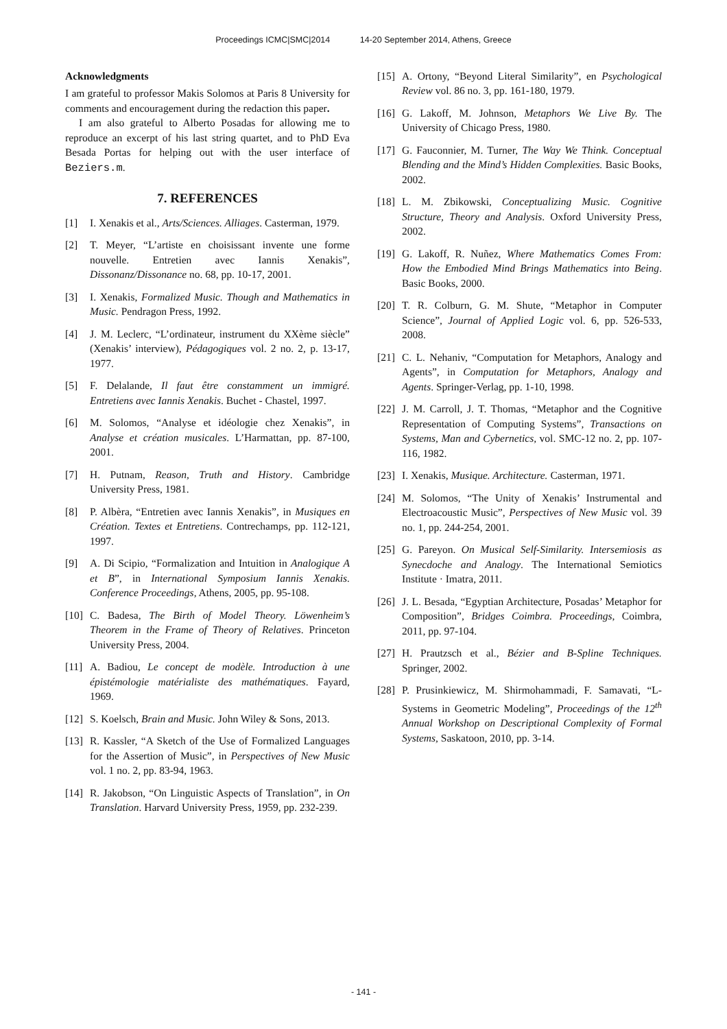Proceedings ICMC|SMC|2014 14-20 September 2014, Athens, Greece
Acknowledgments
I am grateful to professor Makis Solomos at Paris 8 University for comments and encouragement during the redaction this paper.
I am also grateful to Alberto Posadas for allowing me to reproduce an excerpt of his last string quartet, and to PhD Eva Besada Portas for helping out with the user interface of Beziers.m.
7. REFERENCES
[1] I. Xenakis et al., Arts/Sciences. Alliages. Casterman, 1979.
[2] T. Meyer, “L’artiste en choisissant invente une forme nouvelle. Entretien avec Iannis Xenakis”, Dissonanz/Dissonance no. 68, pp. 10-17, 2001.
[3] I. Xenakis, Formalized Music. Though and Mathematics in Music. Pendragon Press, 1992.
[4] J. M. Leclerc, “L’ordinateur, instrument du XXème siècle” (Xenakis’ interview), Pédagogiques vol. 2 no. 2, p. 13-17, 1977.
[5] F. Delalande, Il faut être constamment un immigré. Entretiens avec Iannis Xenakis. Buchet - Chastel, 1997.
[6] M. Solomos, “Analyse et idéologie chez Xenakis”, in Analyse et création musicales. L’Harmattan, pp. 87-100, 2001.
[7] H. Putnam, Reason, Truth and History. Cambridge University Press, 1981.
[8] P. Albèra, “Entretien avec Iannis Xenakis”, in Musiques en Création. Textes et Entretiens. Contrechamps, pp. 112-121, 1997.
[9] A. Di Scipio, “Formalization and Intuition in Analogique A et B”, in International Symposium Iannis Xenakis. Conference Proceedings, Athens, 2005, pp. 95-108.
[10] C. Badesa, The Birth of Model Theory. Löwenheim’s Theorem in the Frame of Theory of Relatives. Princeton University Press, 2004.
[11] A. Badiou, Le concept de modèle. Introduction à une épistémologie matérialiste des mathématiques. Fayard, 1969.
[12] S. Koelsch, Brain and Music. John Wiley & Sons, 2013.
[13] R. Kassler, “A Sketch of the Use of Formalized Languages for the Assertion of Music”, in Perspectives of New Music vol. 1 no. 2, pp. 83-94, 1963.
[14] R. Jakobson, “On Linguistic Aspects of Translation”, in On Translation. Harvard University Press, 1959, pp. 232-239.
[15] A. Ortony, “Beyond Literal Similarity”, en Psychological Review vol. 86 no. 3, pp. 161-180, 1979.
[16] G. Lakoff, M. Johnson, Metaphors We Live By. The University of Chicago Press, 1980.
[17] G. Fauconnier, M. Turner, The Way We Think. Conceptual Blending and the Mind’s Hidden Complexities. Basic Books, 2002.
[18] L. M. Zbikowski, Conceptualizing Music. Cognitive Structure, Theory and Analysis. Oxford University Press, 2002.
[19] G. Lakoff, R. Nuñez, Where Mathematics Comes From: How the Embodied Mind Brings Mathematics into Being. Basic Books, 2000.
[20] T. R. Colburn, G. M. Shute, “Metaphor in Computer Science”, Journal of Applied Logic vol. 6, pp. 526-533, 2008.
[21] C. L. Nehaniv, “Computation for Metaphors, Analogy and Agents”, in Computation for Metaphors, Analogy and Agents. Springer-Verlag, pp. 1-10, 1998.
[22] J. M. Carroll, J. T. Thomas, “Metaphor and the Cognitive Representation of Computing Systems”, Transactions on Systems, Man and Cybernetics, vol. SMC-12 no. 2, pp. 107-116, 1982.
[23] I. Xenakis, Musique. Architecture. Casterman, 1971.
[24] M. Solomos, “The Unity of Xenakis’ Instrumental and Electroacoustic Music”, Perspectives of New Music vol. 39 no. 1, pp. 244-254, 2001.
[25] G. Pareyon. On Musical Self-Similarity. Intersemiosis as Synecdoche and Analogy. The International Semiotics Institute · Imatra, 2011.
[26] J. L. Besada, “Egyptian Architecture, Posadas’ Metaphor for Composition”, Bridges Coimbra. Proceedings, Coimbra, 2011, pp. 97-104.
[27] H. Prautzsch et al., Bézier and B-Spline Techniques. Springer, 2002.
[28] P. Prusinkiewicz, M. Shirmohammadi, F. Samavati, “L-Systems in Geometric Modeling”, Proceedings of the 12<sup>th</sup> Annual Workshop on Descriptional Complexity of Formal Systems, Saskatoon, 2010, pp. 3-14.
- 141 -